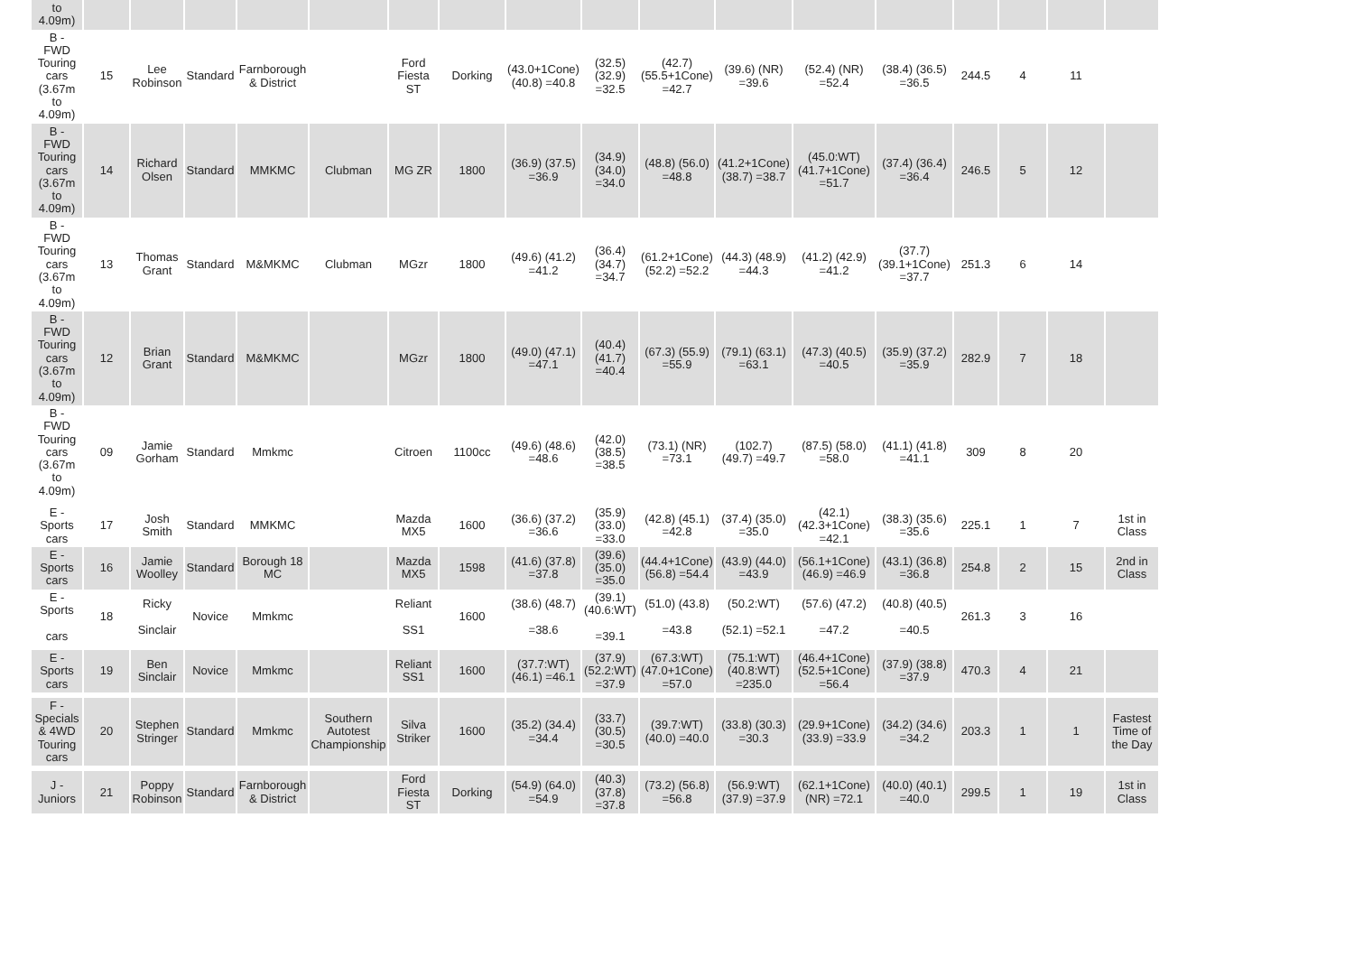| to 4.09m) | | | | | | | | | | | | | | | | | |
| B - FWD Touring cars (3.67m to 4.09m) | 15 | Lee Robinson | Standard | Farnborough & District | | Ford Fiesta ST | Dorking | (43.0+1Cone) (40.8) =40.8 | (32.5) (32.9) =32.5 | (42.7) (55.5+1Cone) =42.7 | (39.6) (NR) =39.6 | (52.4) (NR) =52.4 | (38.4) (36.5) =36.5 | 244.5 | 4 | 11 | |
| B - FWD Touring cars (3.67m to 4.09m) | 14 | Richard Olsen | Standard | MMKMC | Clubman | MG ZR | 1800 | (36.9) (37.5) =36.9 | (34.9) (34.0) =34.0 | (48.8) (56.0) =48.8 | (41.2+1Cone) (38.7) =38.7 | (45.0:WT) (41.7+1Cone) =51.7 | (37.4) (36.4) =36.4 | 246.5 | 5 | 12 | |
| B - FWD Touring cars (3.67m to 4.09m) | 13 | Thomas Grant | Standard | M&MKMC | Clubman | MGzr | 1800 | (49.6) (41.2) =41.2 | (36.4) (34.7) =34.7 | (61.2+1Cone) (52.2) =52.2 | (44.3) (48.9) =44.3 | (41.2) (42.9) =41.2 | (37.7) (39.1+1Cone) =37.7 | 251.3 | 6 | 14 | |
| B - FWD Touring cars (3.67m to 4.09m) | 12 | Brian Grant | Standard | M&MKMC | | MGzr | 1800 | (49.0) (47.1) =47.1 | (40.4) (41.7) =40.4 | (67.3) (55.9) =55.9 | (79.1) (63.1) =63.1 | (47.3) (40.5) =40.5 | (35.9) (37.2) =35.9 | 282.9 | 7 | 18 | |
| B - FWD Touring cars (3.67m to 4.09m) | 09 | Jamie Gorham | Standard | Mmkmc | | Citroen | 1100cc | (49.6) (48.6) =48.6 | (42.0) (38.5) =38.5 | (73.1) (NR) =73.1 | (102.7) (49.7) =49.7 | (87.5) (58.0) =58.0 | (41.1) (41.8) =41.1 | 309 | 8 | 20 | |
| E - Sports cars | 17 | Josh Smith | Standard | MMKMC | | Mazda MX5 | 1600 | (36.6) (37.2) =36.6 | (35.9) (33.0) =33.0 | (42.8) (45.1) =42.8 | (37.4) (35.0) =35.0 | (42.1) (42.3+1Cone) =42.1 | (38.3) (35.6) =35.6 | 225.1 | 1 | 7 | 1st in Class |
| E - Sports cars | 16 | Jamie Woolley | Standard | Borough 18 MC | | Mazda MX5 | 1598 | (41.6) (37.8) =37.8 | (39.6) (35.0) =35.0 | (44.4+1Cone) (56.8) =54.4 | (43.9) (44.0) =43.9 | (56.1+1Cone) (46.9) =46.9 | (43.1) (36.8) =36.8 | 254.8 | 2 | 15 | 2nd in Class |
| E - Sports cars | 18 | Ricky Sinclair | Novice | Mmkmc | | Reliant SS1 | 1600 | (38.6) (48.7) =38.6 | (39.1) (40.6:WT) =39.1 | (51.0) (43.8) =43.8 | (50.2:WT) (52.1) =52.1 | (57.6) (47.2) =47.2 | (40.8) (40.5) =40.5 | 261.3 | 3 | 16 | |
| E - Sports cars | 19 | Ben Sinclair | Novice | Mmkmc | | Reliant SS1 | 1600 | (37.7:WT) (46.1) =46.1 | (37.9) (52.2:WT) =37.9 | (67.3:WT) (47.0+1Cone) =57.0 | (75.1:WT) (40.8:WT) =235.0 | (46.4+1Cone) (52.5+1Cone) =56.4 | (37.9) (38.8) =37.9 | 470.3 | 4 | 21 | |
| F - Specials & 4WD Touring cars | 20 | Stephen Stringer | Standard | Mmkmc | Southern Autotest Championship | Silva Striker | 1600 | (35.2) (34.4) =34.4 | (33.7) (30.5) =30.5 | (39.7:WT) (40.0) =40.0 | (33.8) (30.3) =30.3 | (29.9+1Cone) (33.9) =33.9 | (34.2) (34.6) =34.2 | 203.3 | 1 | 1 | Fastest Time of the Day |
| J - Juniors | 21 | Poppy Robinson | Standard | Farnborough & District | | Ford Fiesta ST | Dorking | (54.9) (64.0) =54.9 | (40.3) (37.8) =37.8 | (73.2) (56.8) =56.8 | (56.9:WT) (37.9) =37.9 | (62.1+1Cone) (NR) =72.1 | (40.0) (40.1) =40.0 | 299.5 | 1 | 19 | 1st in Class |